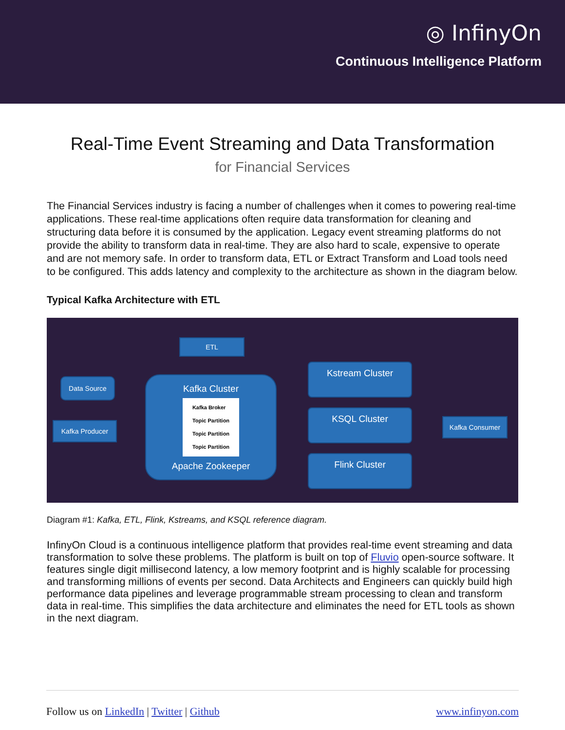◎ InfinyOn
Continuous Intelligence Platform
Real-Time Event Streaming and Data Transformation
for Financial Services
The Financial Services industry is facing a number of challenges when it comes to powering real-time applications. These real-time applications often require data transformation for cleaning and structuring data before it is consumed by the application. Legacy event streaming platforms do not provide the ability to transform data in real-time. They are also hard to scale, expensive to operate and are not memory safe. In order to transform data, ETL or Extract Transform and Load tools need to be configured. This adds latency and complexity to the architecture as shown in the diagram below.
Typical Kafka Architecture with ETL
ETL
Data Source
Kafka Producer
Kafka Cluster
Kafka Broker
Topic Partition
Topic Partition
Topic Partition
Apache Zookeeper
Kstream Cluster
KSQL Cluster
Flink Cluster
Kafka Consumer
Diagram #1: Kafka, ETL, Flink, Kstreams, and KSQL reference diagram.
InfinyOn Cloud is a continuous intelligence platform that provides real-time event streaming and data transformation to solve these problems. The platform is built on top of Fluvio open-source software. It features single digit millisecond latency, a low memory footprint and is highly scalable for processing and transforming millions of events per second. Data Architects and Engineers can quickly build high performance data pipelines and leverage programmable stream processing to clean and transform data in real-time. This simplifies the data architecture and eliminates the need for ETL tools as shown in the next diagram.
Follow us on LinkedIn | Twitter | Github www.infinyon.com